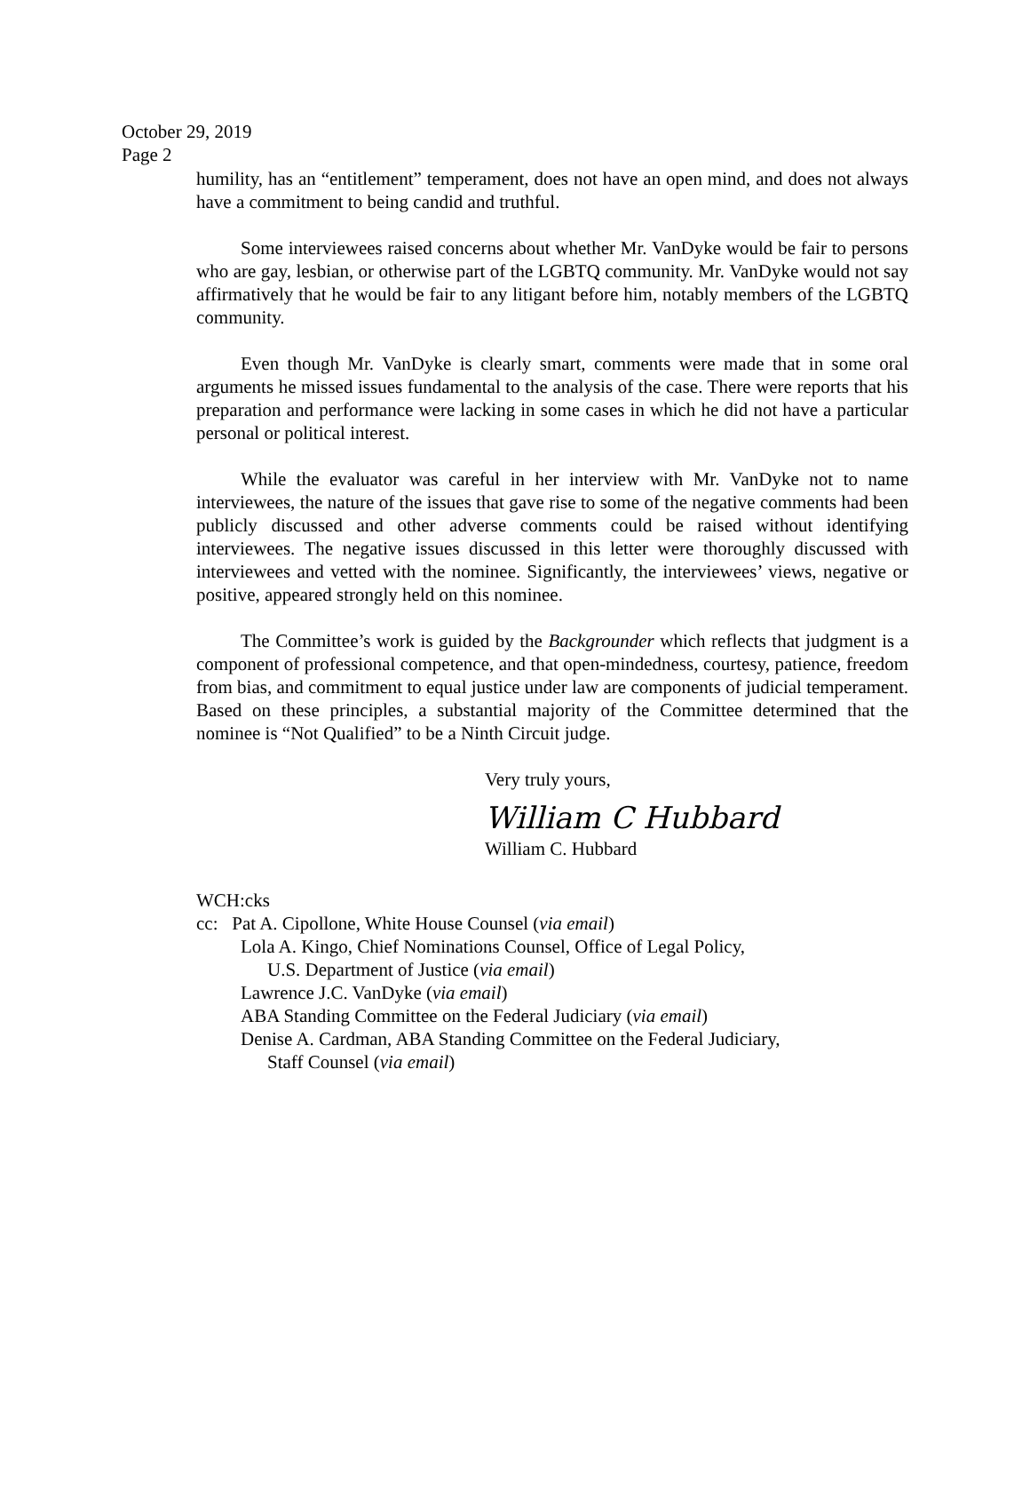October 29, 2019
Page 2
humility, has an “entitlement” temperament, does not have an open mind, and does not always have a commitment to being candid and truthful.
Some interviewees raised concerns about whether Mr. VanDyke would be fair to persons who are gay, lesbian, or otherwise part of the LGBTQ community. Mr. VanDyke would not say affirmatively that he would be fair to any litigant before him, notably members of the LGBTQ community.
Even though Mr. VanDyke is clearly smart, comments were made that in some oral arguments he missed issues fundamental to the analysis of the case. There were reports that his preparation and performance were lacking in some cases in which he did not have a particular personal or political interest.
While the evaluator was careful in her interview with Mr. VanDyke not to name interviewees, the nature of the issues that gave rise to some of the negative comments had been publicly discussed and other adverse comments could be raised without identifying interviewees. The negative issues discussed in this letter were thoroughly discussed with interviewees and vetted with the nominee. Significantly, the interviewees’ views, negative or positive, appeared strongly held on this nominee.
The Committee’s work is guided by the Backgrounder which reflects that judgment is a component of professional competence, and that open-mindedness, courtesy, patience, freedom from bias, and commitment to equal justice under law are components of judicial temperament. Based on these principles, a substantial majority of the Committee determined that the nominee is “Not Qualified” to be a Ninth Circuit judge.
Very truly yours,
William C Hubbard
William C. Hubbard
WCH:cks
cc: Pat A. Cipollone, White House Counsel (via email)
Lola A. Kingo, Chief Nominations Counsel, Office of Legal Policy,
U.S. Department of Justice (via email)
Lawrence J.C. VanDyke (via email)
ABA Standing Committee on the Federal Judiciary (via email)
Denise A. Cardman, ABA Standing Committee on the Federal Judiciary,
Staff Counsel (via email)